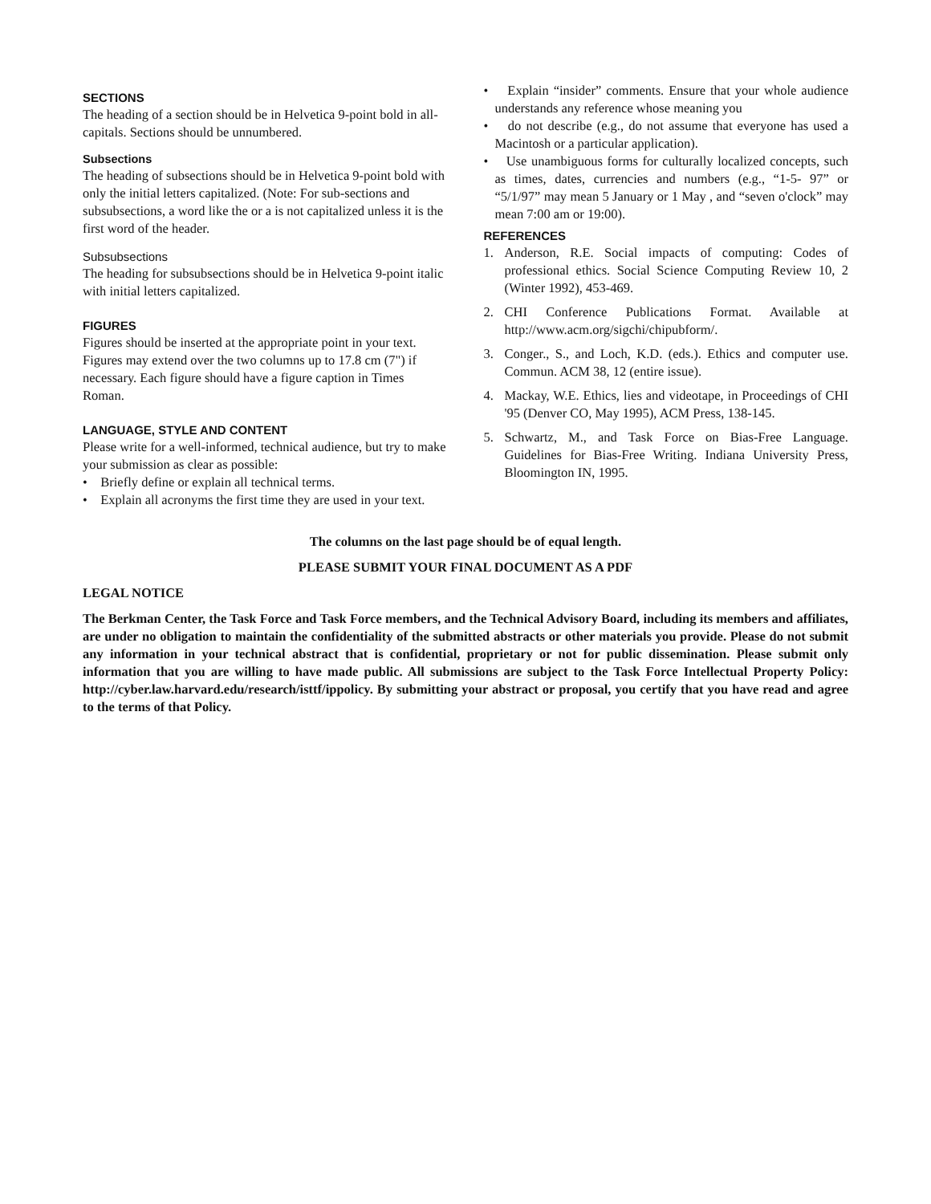SECTIONS
The heading of a section should be in Helvetica 9-point bold in all-capitals. Sections should be unnumbered.
Subsections
The heading of subsections should be in Helvetica 9-point bold with only the initial letters capitalized. (Note: For sub-sections and subsubsections, a word like the or a is not capitalized unless it is the first word of the header.
Subsubsections
The heading for subsubsections should be in Helvetica 9-point italic with initial letters capitalized.
FIGURES
Figures should be inserted at the appropriate point in your text. Figures may extend over the two columns up to 17.8 cm (7") if necessary. Each figure should have a figure caption in Times Roman.
LANGUAGE, STYLE AND CONTENT
Please write for a well-informed, technical audience, but try to make your submission as clear as possible:
• Briefly define or explain all technical terms.
• Explain all acronyms the first time they are used in your text.
• Explain “insider” comments. Ensure that your whole audience understands any reference whose meaning you
• do not describe (e.g., do not assume that everyone has used a Macintosh or a particular application).
• Use unambiguous forms for culturally localized concepts, such as times, dates, currencies and numbers (e.g., “1-5- 97” or “5/1/97” may mean 5 January or 1 May , and “seven o'clock” may mean 7:00 am or 19:00).
REFERENCES
1. Anderson, R.E. Social impacts of computing: Codes of professional ethics. Social Science Computing Review 10, 2 (Winter 1992), 453-469.
2. CHI Conference Publications Format. Available at http://www.acm.org/sigchi/chipubform/.
3. Conger., S., and Loch, K.D. (eds.). Ethics and computer use. Commun. ACM 38, 12 (entire issue).
4. Mackay, W.E. Ethics, lies and videotape, in Proceedings of CHI '95 (Denver CO, May 1995), ACM Press, 138-145.
5. Schwartz, M., and Task Force on Bias-Free Language. Guidelines for Bias-Free Writing. Indiana University Press, Bloomington IN, 1995.
The columns on the last page should be of equal length.
PLEASE SUBMIT YOUR FINAL DOCUMENT AS A PDF
LEGAL NOTICE
The Berkman Center, the Task Force and Task Force members, and the Technical Advisory Board, including its members and affiliates, are under no obligation to maintain the confidentiality of the submitted abstracts or other materials you provide. Please do not submit any information in your technical abstract that is confidential, proprietary or not for public dissemination. Please submit only information that you are willing to have made public. All submissions are subject to the Task Force Intellectual Property Policy: http://cyber.law.harvard.edu/research/isttf/ippolicy. By submitting your abstract or proposal, you certify that you have read and agree to the terms of that Policy.